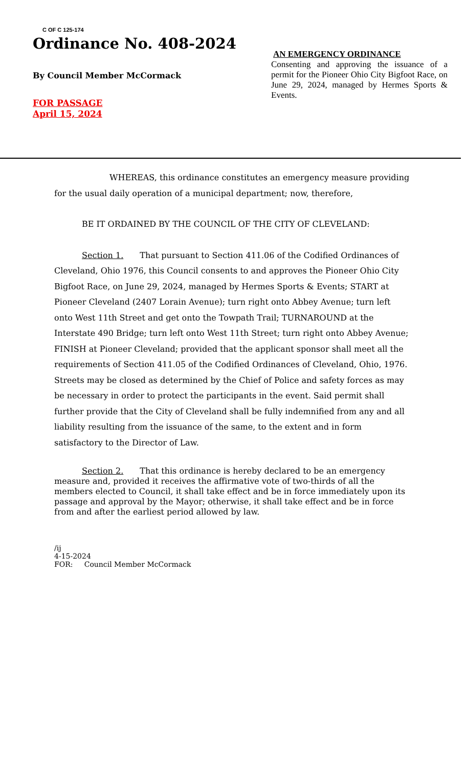C OF C 125-174
Ordinance No. 408-2024
By Council Member McCormack
FOR PASSAGE
April 15, 2024
AN EMERGENCY ORDINANCE
Consenting and approving the issuance of a permit for the Pioneer Ohio City Bigfoot Race, on June 29, 2024, managed by Hermes Sports & Events.
WHEREAS, this ordinance constitutes an emergency measure providing for the usual daily operation of a municipal department; now, therefore,
BE IT ORDAINED BY THE COUNCIL OF THE CITY OF CLEVELAND:
Section 1. That pursuant to Section 411.06 of the Codified Ordinances of Cleveland, Ohio 1976, this Council consents to and approves the Pioneer Ohio City Bigfoot Race, on June 29, 2024, managed by Hermes Sports & Events; START at Pioneer Cleveland (2407 Lorain Avenue); turn right onto Abbey Avenue; turn left onto West 11th Street and get onto the Towpath Trail; TURNAROUND at the Interstate 490 Bridge; turn left onto West 11th Street; turn right onto Abbey Avenue; FINISH at Pioneer Cleveland; provided that the applicant sponsor shall meet all the requirements of Section 411.05 of the Codified Ordinances of Cleveland, Ohio, 1976. Streets may be closed as determined by the Chief of Police and safety forces as may be necessary in order to protect the participants in the event. Said permit shall further provide that the City of Cleveland shall be fully indemnified from any and all liability resulting from the issuance of the same, to the extent and in form satisfactory to the Director of Law.
Section 2. That this ordinance is hereby declared to be an emergency measure and, provided it receives the affirmative vote of two-thirds of all the members elected to Council, it shall take effect and be in force immediately upon its passage and approval by the Mayor; otherwise, it shall take effect and be in force from and after the earliest period allowed by law.
/ij
4-15-2024
FOR: Council Member McCormack